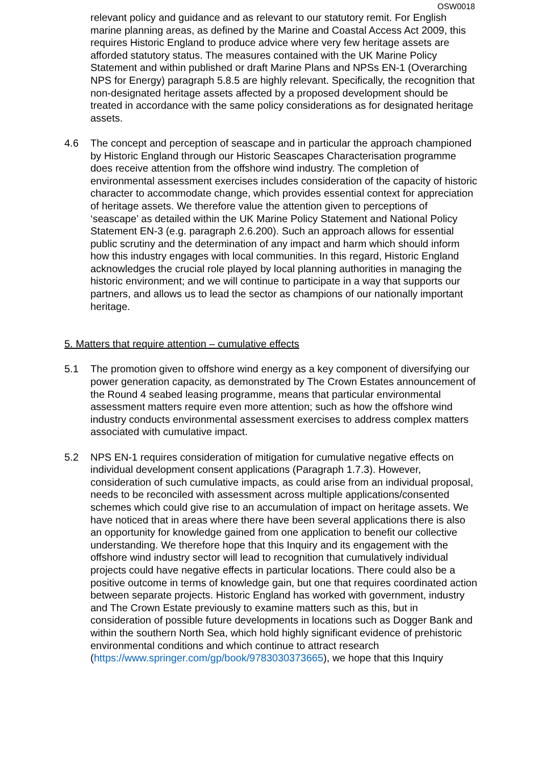OSW0018
relevant policy and guidance and as relevant to our statutory remit. For English marine planning areas, as defined by the Marine and Coastal Access Act 2009, this requires Historic England to produce advice where very few heritage assets are afforded statutory status. The measures contained with the UK Marine Policy Statement and within published or draft Marine Plans and NPSs EN-1 (Overarching NPS for Energy) paragraph 5.8.5 are highly relevant. Specifically, the recognition that non-designated heritage assets affected by a proposed development should be treated in accordance with the same policy considerations as for designated heritage assets.
4.6 The concept and perception of seascape and in particular the approach championed by Historic England through our Historic Seascapes Characterisation programme does receive attention from the offshore wind industry. The completion of environmental assessment exercises includes consideration of the capacity of historic character to accommodate change, which provides essential context for appreciation of heritage assets. We therefore value the attention given to perceptions of ‘seascape’ as detailed within the UK Marine Policy Statement and National Policy Statement EN-3 (e.g. paragraph 2.6.200). Such an approach allows for essential public scrutiny and the determination of any impact and harm which should inform how this industry engages with local communities. In this regard, Historic England acknowledges the crucial role played by local planning authorities in managing the historic environment; and we will continue to participate in a way that supports our partners, and allows us to lead the sector as champions of our nationally important heritage.
5. Matters that require attention – cumulative effects
5.1 The promotion given to offshore wind energy as a key component of diversifying our power generation capacity, as demonstrated by The Crown Estates announcement of the Round 4 seabed leasing programme, means that particular environmental assessment matters require even more attention; such as how the offshore wind industry conducts environmental assessment exercises to address complex matters associated with cumulative impact.
5.2 NPS EN-1 requires consideration of mitigation for cumulative negative effects on individual development consent applications (Paragraph 1.7.3). However, consideration of such cumulative impacts, as could arise from an individual proposal, needs to be reconciled with assessment across multiple applications/consented schemes which could give rise to an accumulation of impact on heritage assets. We have noticed that in areas where there have been several applications there is also an opportunity for knowledge gained from one application to benefit our collective understanding. We therefore hope that this Inquiry and its engagement with the offshore wind industry sector will lead to recognition that cumulatively individual projects could have negative effects in particular locations. There could also be a positive outcome in terms of knowledge gain, but one that requires coordinated action between separate projects. Historic England has worked with government, industry and The Crown Estate previously to examine matters such as this, but in consideration of possible future developments in locations such as Dogger Bank and within the southern North Sea, which hold highly significant evidence of prehistoric environmental conditions and which continue to attract research (https://www.springer.com/gp/book/9783030373665), we hope that this Inquiry